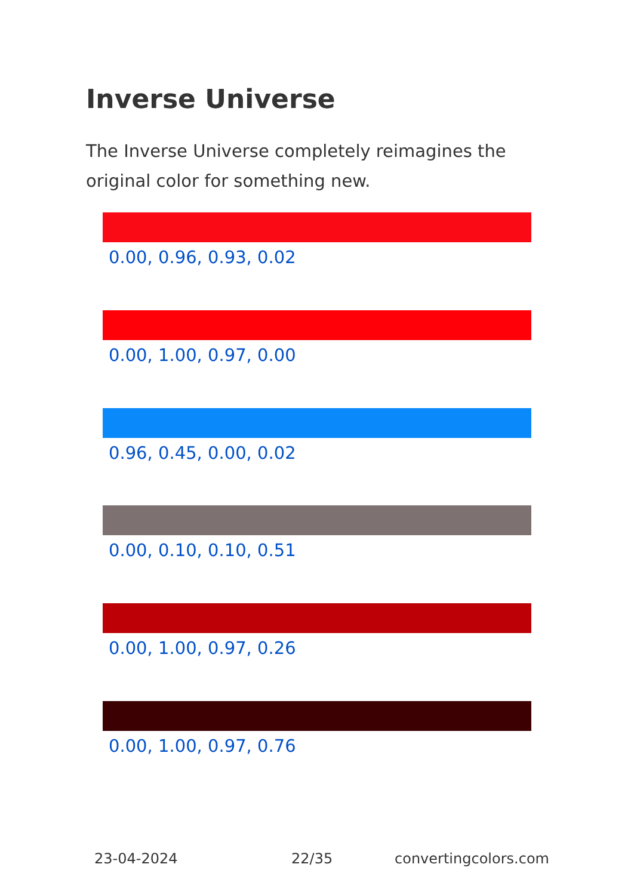Inverse Universe
The Inverse Universe completely reimagines the original color for something new.
0.00, 0.96, 0.93, 0.02
0.00, 1.00, 0.97, 0.00
0.96, 0.45, 0.00, 0.02
0.00, 0.10, 0.10, 0.51
0.00, 1.00, 0.97, 0.26
0.00, 1.00, 0.97, 0.76
23-04-2024 22/35 convertingcolors.com